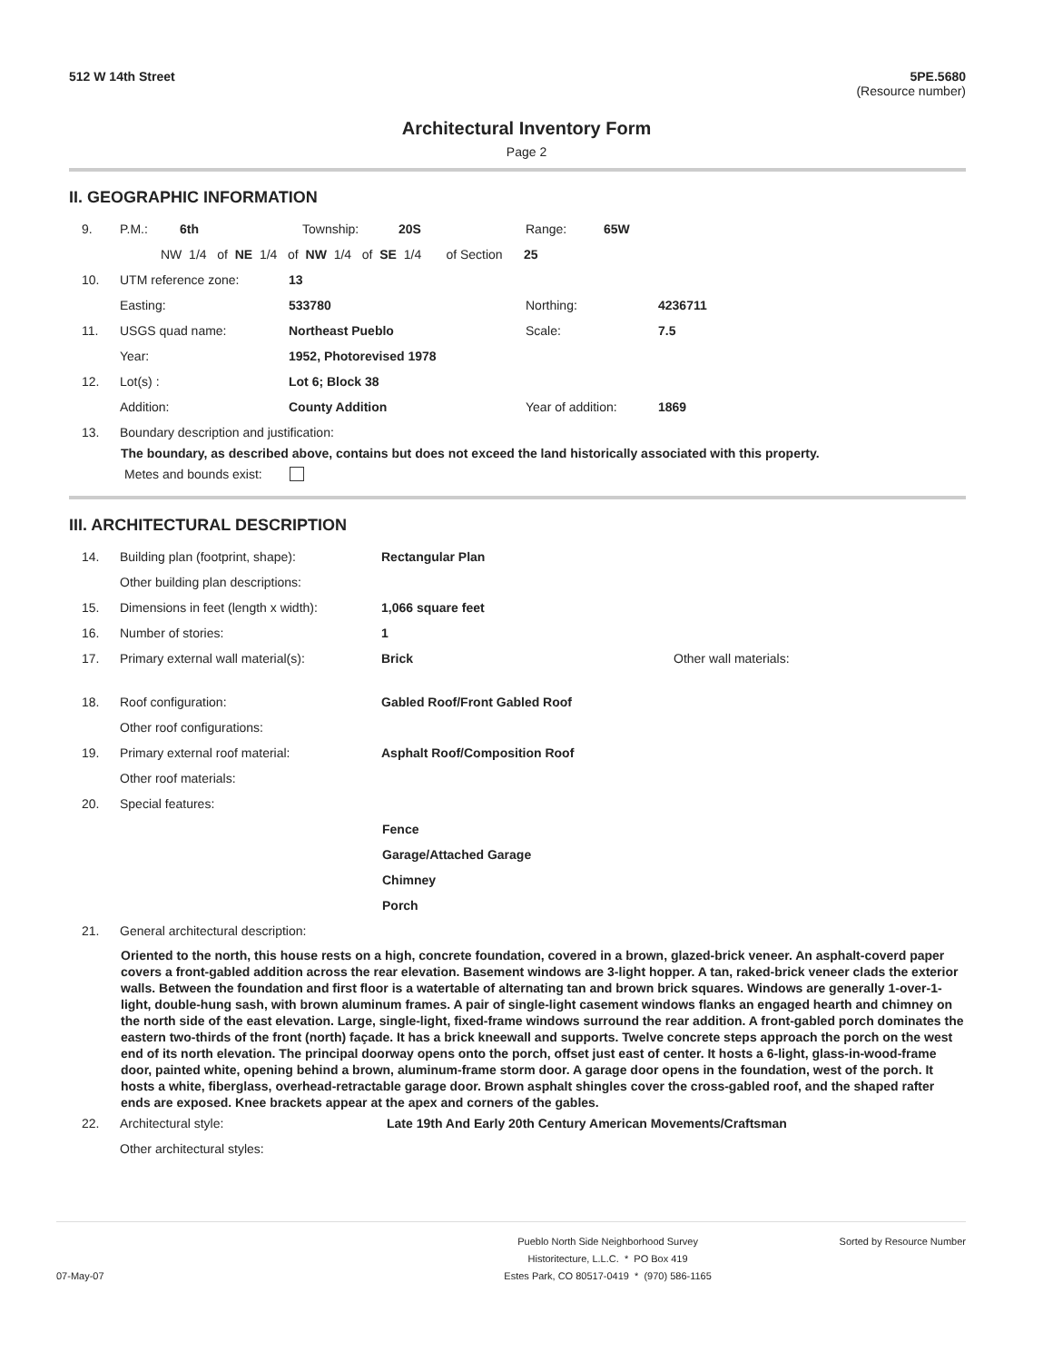512 W 14th Street 5PE.5680
(Resource number)
Architectural Inventory Form
Page 2
II. GEOGRAPHIC INFORMATION
9. P.M.: 6th Township: 20S Range: 65W
NW 1/4 of NE 1/4 of NW 1/4 of SE 1/4 of Section 25
10. UTM reference zone: 13
Easting: 533780 Northing: 4236711
11. USGS quad name: Northeast Pueblo Scale: 7.5
Year: 1952, Photorevised 1978
12. Lot(s) : Lot 6; Block 38
Addition: County Addition Year of addition: 1869
13. Boundary description and justification:
The boundary, as described above, contains but does not exceed the land historically associated with this property.
Metes and bounds exist:
III. ARCHITECTURAL DESCRIPTION
14. Building plan (footprint, shape): Rectangular Plan
Other building plan descriptions:
15. Dimensions in feet (length x width): 1,066 square feet
16. Number of stories: 1
17. Primary external wall material(s): Brick Other wall materials:
18. Roof configuration: Gabled Roof/Front Gabled Roof
Other roof configurations:
19. Primary external roof material: Asphalt Roof/Composition Roof
Other roof materials:
20. Special features:
Fence
Garage/Attached Garage
Chimney
Porch
21. General architectural description:
Oriented to the north, this house rests on a high, concrete foundation, covered in a brown, glazed-brick veneer. An asphalt-coverd paper covers a front-gabled addition across the rear elevation. Basement windows are 3-light hopper. A tan, raked-brick veneer clads the exterior walls. Between the foundation and first floor is a watertable of alternating tan and brown brick squares. Windows are generally 1-over-1-light, double-hung sash, with brown aluminum frames. A pair of single-light casement windows flanks an engaged hearth and chimney on the north side of the east elevation. Large, single-light, fixed-frame windows surround the rear addition. A front-gabled porch dominates the eastern two-thirds of the front (north) façade. It has a brick kneewall and supports. Twelve concrete steps approach the porch on the west end of its north elevation. The principal doorway opens onto the porch, offset just east of center. It hosts a 6-light, glass-in-wood-frame door, painted white, opening behind a brown, aluminum-frame storm door. A garage door opens in the foundation, west of the porch. It hosts a white, fiberglass, overhead-retractable garage door. Brown asphalt shingles cover the cross-gabled roof, and the shaped rafter ends are exposed. Knee brackets appear at the apex and corners of the gables.
22. Architectural style: Late 19th And Early 20th Century American Movements/Craftsman
Other architectural styles:
07-May-07
Pueblo North Side Neighborhood Survey
Historitecture, L.L.C. * PO Box 419
Estes Park, CO 80517-0419 * (970) 586-1165
Sorted by Resource Number